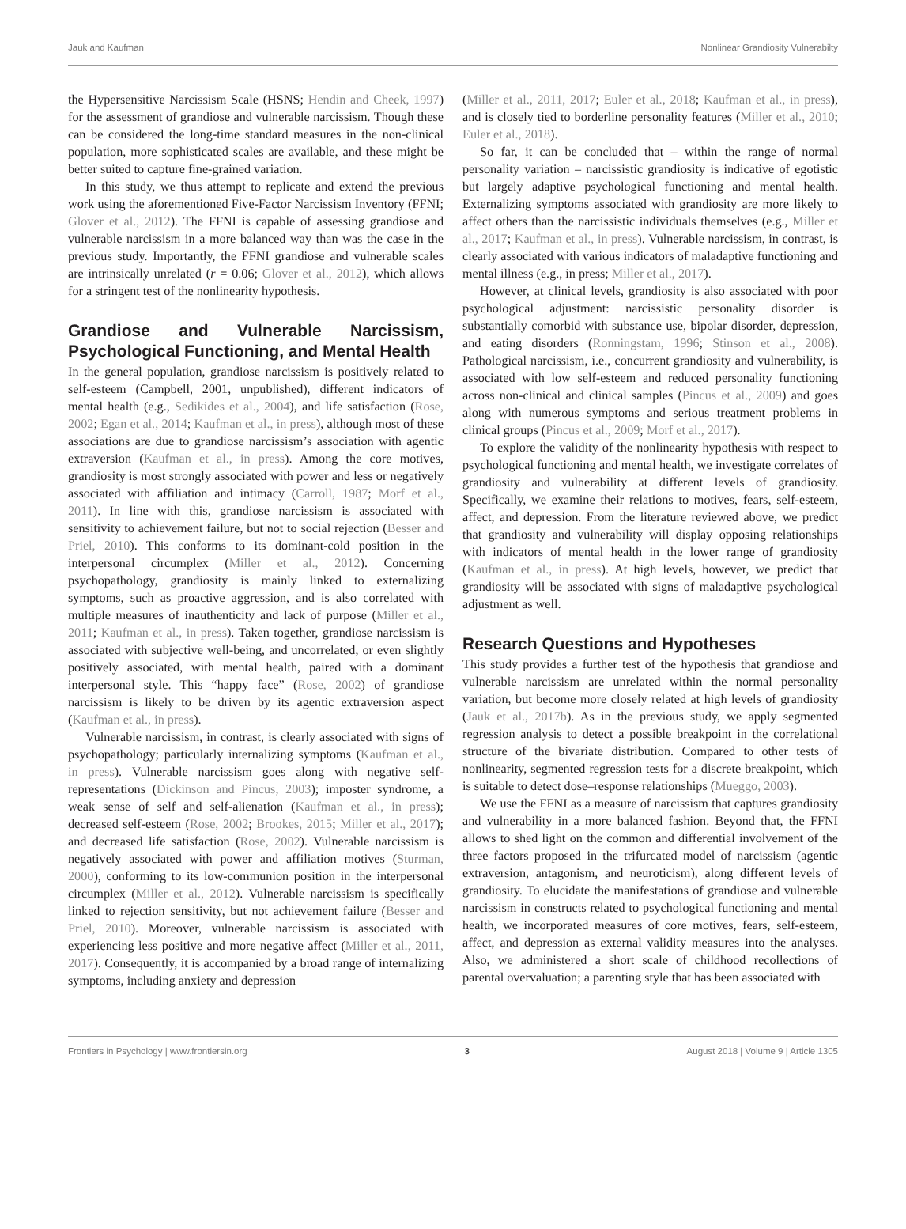Jauk and Kaufman Nonlinear Grandiosity Vulnerabilty
the Hypersensitive Narcissism Scale (HSNS; Hendin and Cheek, 1997) for the assessment of grandiose and vulnerable narcissism. Though these can be considered the long-time standard measures in the non-clinical population, more sophisticated scales are available, and these might be better suited to capture fine-grained variation.
In this study, we thus attempt to replicate and extend the previous work using the aforementioned Five-Factor Narcissism Inventory (FFNI; Glover et al., 2012). The FFNI is capable of assessing grandiose and vulnerable narcissism in a more balanced way than was the case in the previous study. Importantly, the FFNI grandiose and vulnerable scales are intrinsically unrelated (r = 0.06; Glover et al., 2012), which allows for a stringent test of the nonlinearity hypothesis.
Grandiose and Vulnerable Narcissism, Psychological Functioning, and Mental Health
In the general population, grandiose narcissism is positively related to self-esteem (Campbell, 2001, unpublished), different indicators of mental health (e.g., Sedikides et al., 2004), and life satisfaction (Rose, 2002; Egan et al., 2014; Kaufman et al., in press), although most of these associations are due to grandiose narcissism’s association with agentic extraversion (Kaufman et al., in press). Among the core motives, grandiosity is most strongly associated with power and less or negatively associated with affiliation and intimacy (Carroll, 1987; Morf et al., 2011). In line with this, grandiose narcissism is associated with sensitivity to achievement failure, but not to social rejection (Besser and Priel, 2010). This conforms to its dominant-cold position in the interpersonal circumplex (Miller et al., 2012). Concerning psychopathology, grandiosity is mainly linked to externalizing symptoms, such as proactive aggression, and is also correlated with multiple measures of inauthenticity and lack of purpose (Miller et al., 2011; Kaufman et al., in press). Taken together, grandiose narcissism is associated with subjective well-being, and uncorrelated, or even slightly positively associated, with mental health, paired with a dominant interpersonal style. This “happy face” (Rose, 2002) of grandiose narcissism is likely to be driven by its agentic extraversion aspect (Kaufman et al., in press).
Vulnerable narcissism, in contrast, is clearly associated with signs of psychopathology; particularly internalizing symptoms (Kaufman et al., in press). Vulnerable narcissism goes along with negative self-representations (Dickinson and Pincus, 2003); imposter syndrome, a weak sense of self and self-alienation (Kaufman et al., in press); decreased self-esteem (Rose, 2002; Brookes, 2015; Miller et al., 2017); and decreased life satisfaction (Rose, 2002). Vulnerable narcissism is negatively associated with power and affiliation motives (Sturman, 2000), conforming to its low-communion position in the interpersonal circumplex (Miller et al., 2012). Vulnerable narcissism is specifically linked to rejection sensitivity, but not achievement failure (Besser and Priel, 2010). Moreover, vulnerable narcissism is associated with experiencing less positive and more negative affect (Miller et al., 2011, 2017). Consequently, it is accompanied by a broad range of internalizing symptoms, including anxiety and depression
(Miller et al., 2011, 2017; Euler et al., 2018; Kaufman et al., in press), and is closely tied to borderline personality features (Miller et al., 2010; Euler et al., 2018).
So far, it can be concluded that – within the range of normal personality variation – narcissistic grandiosity is indicative of egotistic but largely adaptive psychological functioning and mental health. Externalizing symptoms associated with grandiosity are more likely to affect others than the narcissistic individuals themselves (e.g., Miller et al., 2017; Kaufman et al., in press). Vulnerable narcissism, in contrast, is clearly associated with various indicators of maladaptive functioning and mental illness (e.g., in press; Miller et al., 2017).
However, at clinical levels, grandiosity is also associated with poor psychological adjustment: narcissistic personality disorder is substantially comorbid with substance use, bipolar disorder, depression, and eating disorders (Ronningstam, 1996; Stinson et al., 2008). Pathological narcissism, i.e., concurrent grandiosity and vulnerability, is associated with low self-esteem and reduced personality functioning across non-clinical and clinical samples (Pincus et al., 2009) and goes along with numerous symptoms and serious treatment problems in clinical groups (Pincus et al., 2009; Morf et al., 2017).
To explore the validity of the nonlinearity hypothesis with respect to psychological functioning and mental health, we investigate correlates of grandiosity and vulnerability at different levels of grandiosity. Specifically, we examine their relations to motives, fears, self-esteem, affect, and depression. From the literature reviewed above, we predict that grandiosity and vulnerability will display opposing relationships with indicators of mental health in the lower range of grandiosity (Kaufman et al., in press). At high levels, however, we predict that grandiosity will be associated with signs of maladaptive psychological adjustment as well.
Research Questions and Hypotheses
This study provides a further test of the hypothesis that grandiose and vulnerable narcissism are unrelated within the normal personality variation, but become more closely related at high levels of grandiosity (Jauk et al., 2017b). As in the previous study, we apply segmented regression analysis to detect a possible breakpoint in the correlational structure of the bivariate distribution. Compared to other tests of nonlinearity, segmented regression tests for a discrete breakpoint, which is suitable to detect dose–response relationships (Mueggo, 2003).
We use the FFNI as a measure of narcissism that captures grandiosity and vulnerability in a more balanced fashion. Beyond that, the FFNI allows to shed light on the common and differential involvement of the three factors proposed in the trifurcated model of narcissism (agentic extraversion, antagonism, and neuroticism), along different levels of grandiosity. To elucidate the manifestations of grandiose and vulnerable narcissism in constructs related to psychological functioning and mental health, we incorporated measures of core motives, fears, self-esteem, affect, and depression as external validity measures into the analyses. Also, we administered a short scale of childhood recollections of parental overvaluation; a parenting style that has been associated with
Frontiers in Psychology | www.frontiersin.org 3 August 2018 | Volume 9 | Article 1305